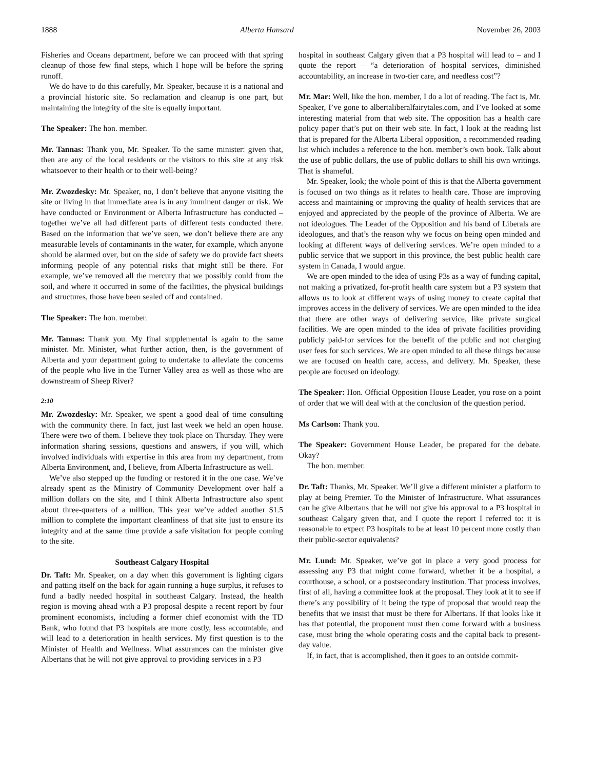1888 Alberta Hansard November 26, 2003
Fisheries and Oceans department, before we can proceed with that spring cleanup of those few final steps, which I hope will be before the spring runoff.
We do have to do this carefully, Mr. Speaker, because it is a national and a provincial historic site. So reclamation and cleanup is one part, but maintaining the integrity of the site is equally important.
The Speaker: The hon. member.
Mr. Tannas: Thank you, Mr. Speaker. To the same minister: given that, then are any of the local residents or the visitors to this site at any risk whatsoever to their health or to their well-being?
Mr. Zwozdesky: Mr. Speaker, no, I don’t believe that anyone visiting the site or living in that immediate area is in any imminent danger or risk. We have conducted or Environment or Alberta Infrastructure has conducted – together we’ve all had different parts of different tests conducted there. Based on the information that we’ve seen, we don’t believe there are any measurable levels of contaminants in the water, for example, which anyone should be alarmed over, but on the side of safety we do provide fact sheets informing people of any potential risks that might still be there. For example, we’ve removed all the mercury that we possibly could from the soil, and where it occurred in some of the facilities, the physical buildings and structures, those have been sealed off and contained.
The Speaker: The hon. member.
Mr. Tannas: Thank you. My final supplemental is again to the same minister. Mr. Minister, what further action, then, is the government of Alberta and your department going to undertake to alleviate the concerns of the people who live in the Turner Valley area as well as those who are downstream of Sheep River?
2:10
Mr. Zwozdesky: Mr. Speaker, we spent a good deal of time consulting with the community there. In fact, just last week we held an open house. There were two of them. I believe they took place on Thursday. They were information sharing sessions, questions and answers, if you will, which involved individuals with expertise in this area from my department, from Alberta Environment, and, I believe, from Alberta Infrastructure as well.
We’ve also stepped up the funding or restored it in the one case. We’ve already spent as the Ministry of Community Development over half a million dollars on the site, and I think Alberta Infrastructure also spent about three-quarters of a million. This year we’ve added another $1.5 million to complete the important cleanliness of that site just to ensure its integrity and at the same time provide a safe visitation for people coming to the site.
Southeast Calgary Hospital
Dr. Taft: Mr. Speaker, on a day when this government is lighting cigars and patting itself on the back for again running a huge surplus, it refuses to fund a badly needed hospital in southeast Calgary. Instead, the health region is moving ahead with a P3 proposal despite a recent report by four prominent economists, including a former chief economist with the TD Bank, who found that P3 hospitals are more costly, less accountable, and will lead to a deterioration in health services. My first question is to the Minister of Health and Wellness. What assurances can the minister give Albertans that he will not give approval to providing services in a P3
hospital in southeast Calgary given that a P3 hospital will lead to – and I quote the report – “a deterioration of hospital services, diminished accountability, an increase in two-tier care, and needless cost”?
Mr. Mar: Well, like the hon. member, I do a lot of reading. The fact is, Mr. Speaker, I’ve gone to albertaliberalfairytales.com, and I’ve looked at some interesting material from that web site. The opposition has a health care policy paper that’s put on their web site. In fact, I look at the reading list that is prepared for the Alberta Liberal opposition, a recommended reading list which includes a reference to the hon. member’s own book. Talk about the use of public dollars, the use of public dollars to shill his own writings. That is shameful.
Mr. Speaker, look; the whole point of this is that the Alberta government is focused on two things as it relates to health care. Those are improving access and maintaining or improving the quality of health services that are enjoyed and appreciated by the people of the province of Alberta. We are not ideologues. The Leader of the Opposition and his band of Liberals are ideologues, and that’s the reason why we focus on being open minded and looking at different ways of delivering services. We’re open minded to a public service that we support in this province, the best public health care system in Canada, I would argue.
We are open minded to the idea of using P3s as a way of funding capital, not making a privatized, for-profit health care system but a P3 system that allows us to look at different ways of using money to create capital that improves access in the delivery of services. We are open minded to the idea that there are other ways of delivering service, like private surgical facilities. We are open minded to the idea of private facilities providing publicly paid-for services for the benefit of the public and not charging user fees for such services. We are open minded to all these things because we are focused on health care, access, and delivery. Mr. Speaker, these people are focused on ideology.
The Speaker: Hon. Official Opposition House Leader, you rose on a point of order that we will deal with at the conclusion of the question period.
Ms Carlson: Thank you.
The Speaker: Government House Leader, be prepared for the debate. Okay?
The hon. member.
Dr. Taft: Thanks, Mr. Speaker. We’ll give a different minister a platform to play at being Premier. To the Minister of Infrastructure. What assurances can he give Albertans that he will not give his approval to a P3 hospital in southeast Calgary given that, and I quote the report I referred to: it is reasonable to expect P3 hospitals to be at least 10 percent more costly than their public-sector equivalents?
Mr. Lund: Mr. Speaker, we’ve got in place a very good process for assessing any P3 that might come forward, whether it be a hospital, a courthouse, a school, or a postsecondary institution. That process involves, first of all, having a committee look at the proposal. They look at it to see if there’s any possibility of it being the type of proposal that would reap the benefits that we insist that must be there for Albertans. If that looks like it has that potential, the proponent must then come forward with a business case, must bring the whole operating costs and the capital back to present-day value.
If, in fact, that is accomplished, then it goes to an outside commit-